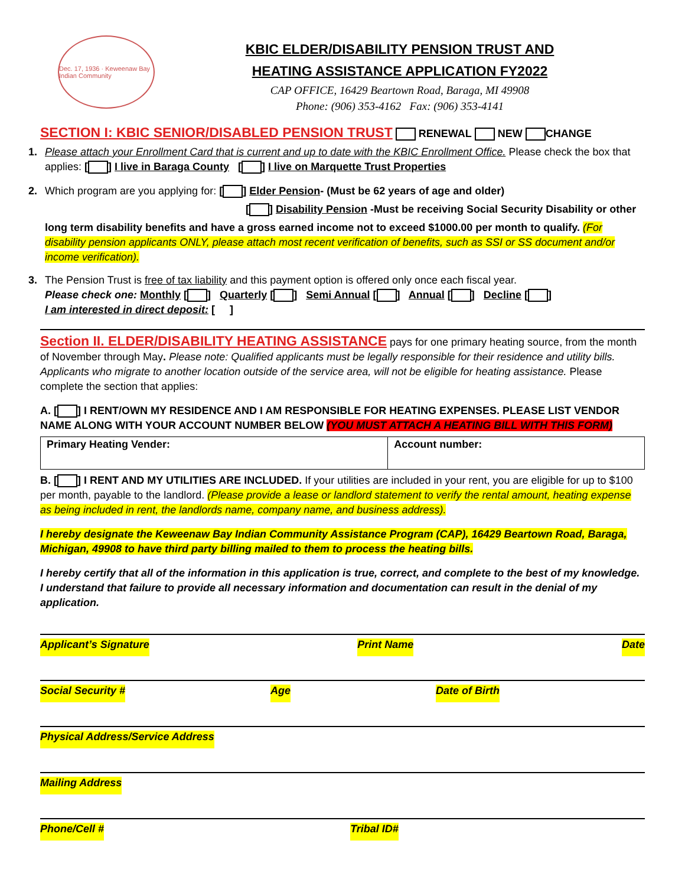Dec. 17, 1936 · Keweenaw Bay Indian Community
KBIC ELDER/DISABILITY PENSION TRUST AND
HEATING ASSISTANCE APPLICATION FY2022
CAP OFFICE, 16429 Beartown Road, Baraga, MI 49908
Phone: (906) 353-4162 Fax: (906) 353-4141
SECTION I: KBIC SENIOR/DISABLED PENSION TRUST RENEWAL NEW CHANGE
1. Please attach your Enrollment Card that is current and up to date with the KBIC Enrollment Office. Please check the box that applies: [ ] I live in Baraga County [ ] I live on Marquette Trust Properties
2. Which program are you applying for: [ ] Elder Pension- (Must be 62 years of age and older)
[ ] Disability Pension -Must be receiving Social Security Disability or other
long term disability benefits and have a gross earned income not to exceed $1000.00 per month to qualify. (For disability pension applicants ONLY, please attach most recent verification of benefits, such as SSI or SS document and/or income verification).
3. The Pension Trust is free of tax liability and this payment option is offered only once each fiscal year.
Please check one: Monthly [ ] Quarterly [ ] Semi Annual [ ] Annual [ ] Decline [ ]
I am interested in direct deposit: [ ]
Section II. ELDER/DISABILITY HEATING ASSISTANCE pays for one primary heating source, from the month of November through May. Please note: Qualified applicants must be legally responsible for their residence and utility bills. Applicants who migrate to another location outside of the service area, will not be eligible for heating assistance. Please complete the section that applies:
A. [ ] I RENT/OWN MY RESIDENCE AND I AM RESPONSIBLE FOR HEATING EXPENSES. PLEASE LIST VENDOR NAME ALONG WITH YOUR ACCOUNT NUMBER BELOW (YOU MUST ATTACH A HEATING BILL WITH THIS FORM)
| Primary Heating Vender: | Account number: |
B. [ ] I RENT AND MY UTILITIES ARE INCLUDED. If your utilities are included in your rent, you are eligible for up to $100 per month, payable to the landlord. (Please provide a lease or landlord statement to verify the rental amount, heating expense as being included in rent, the landlords name, company name, and business address).
I hereby designate the Keweenaw Bay Indian Community Assistance Program (CAP), 16429 Beartown Road, Baraga, Michigan, 49908 to have third party billing mailed to them to process the heating bills.
I hereby certify that all of the information in this application is true, correct, and complete to the best of my knowledge. I understand that failure to provide all necessary information and documentation can result in the denial of my application.
Applicant’s Signature Print Name Date
Social Security # Age Date of Birth
Physical Address/Service Address
Mailing Address
Phone/Cell # Tribal ID#